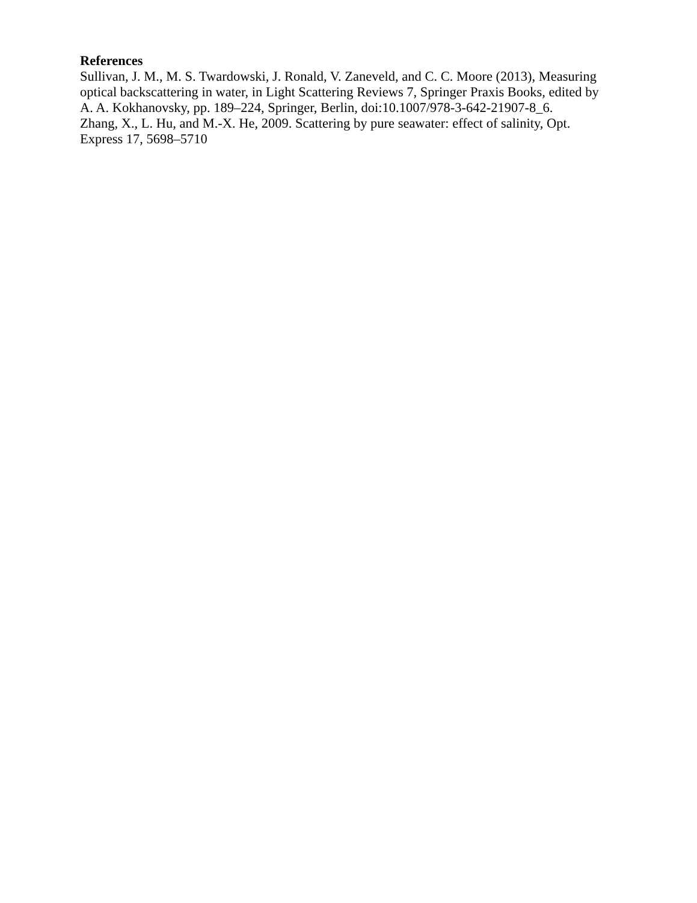References
Sullivan, J. M., M. S. Twardowski, J. Ronald, V. Zaneveld, and C. C. Moore (2013), Measuring optical backscattering in water, in Light Scattering Reviews 7, Springer Praxis Books, edited by A. A. Kokhanovsky, pp. 189–224, Springer, Berlin, doi:10.1007/978-3-642-21907-8_6.
Zhang, X., L. Hu, and M.-X. He, 2009. Scattering by pure seawater: effect of salinity, Opt. Express 17, 5698–5710